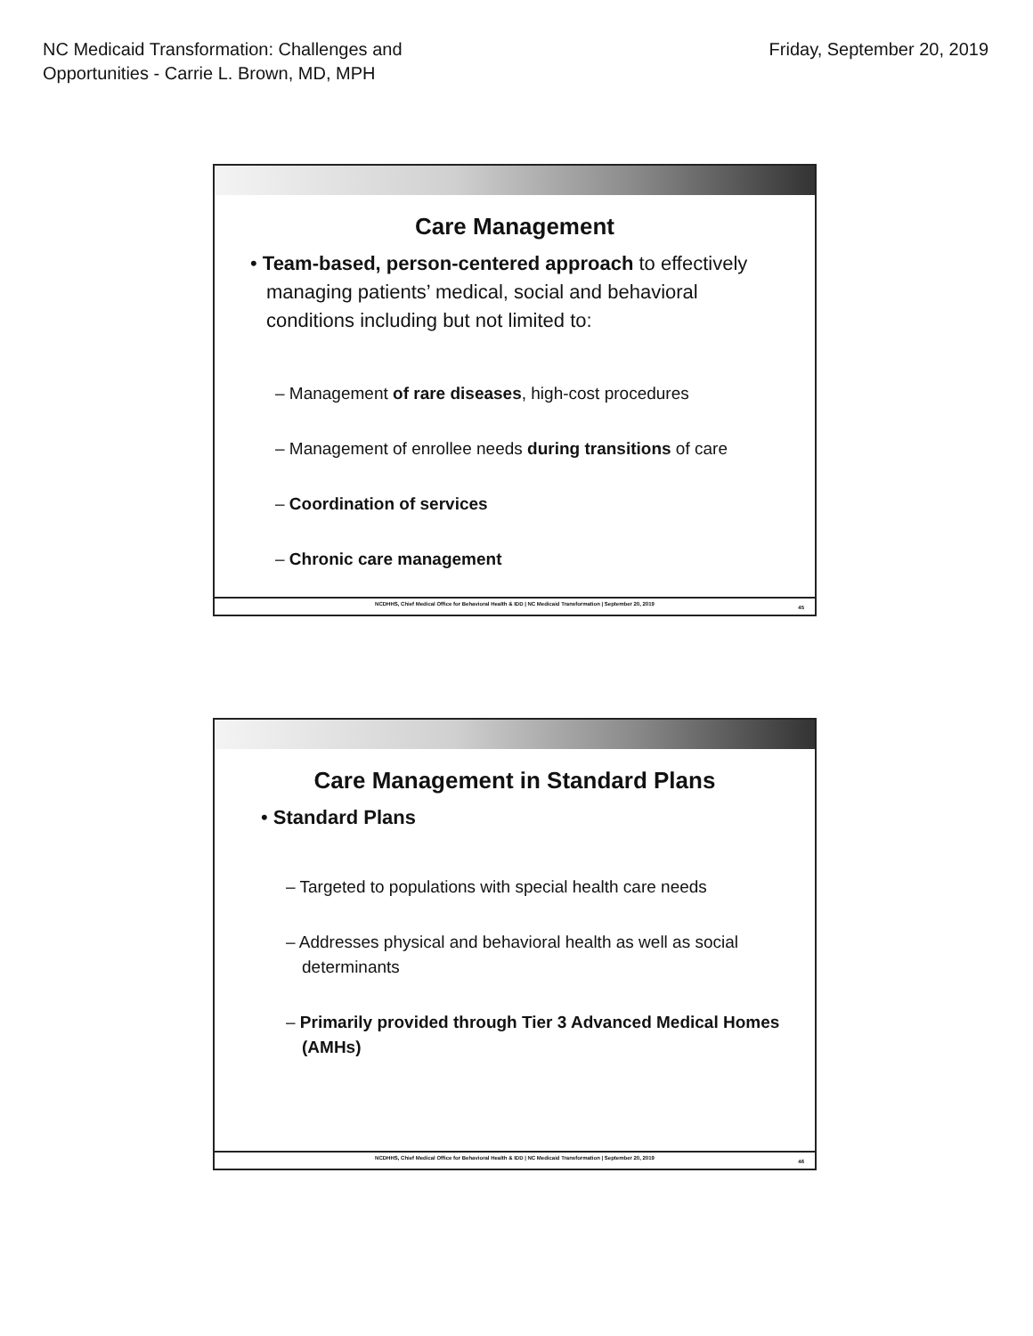NC Medicaid Transformation: Challenges and
Opportunities - Carrie L. Brown, MD, MPH
Friday, September 20, 2019
Care Management
• Team-based, person-centered approach to effectively managing patients’ medical, social and behavioral conditions including but not limited to:
– Management of rare diseases, high-cost procedures
– Management of enrollee needs during transitions of care
– Coordination of services
– Chronic care management
NCDHHS, Chief Medical Office for Behavioral Health & IDD | NC Medicaid Transformation | September 20, 2019
45
Care Management in Standard Plans
• Standard Plans
– Targeted to populations with special health care needs
– Addresses physical and behavioral health as well as social determinants
– Primarily provided through Tier 3 Advanced Medical Homes (AMHs)
NCDHHS, Chief Medical Office for Behavioral Health & IDD | NC Medicaid Transformation | September 20, 2019
46